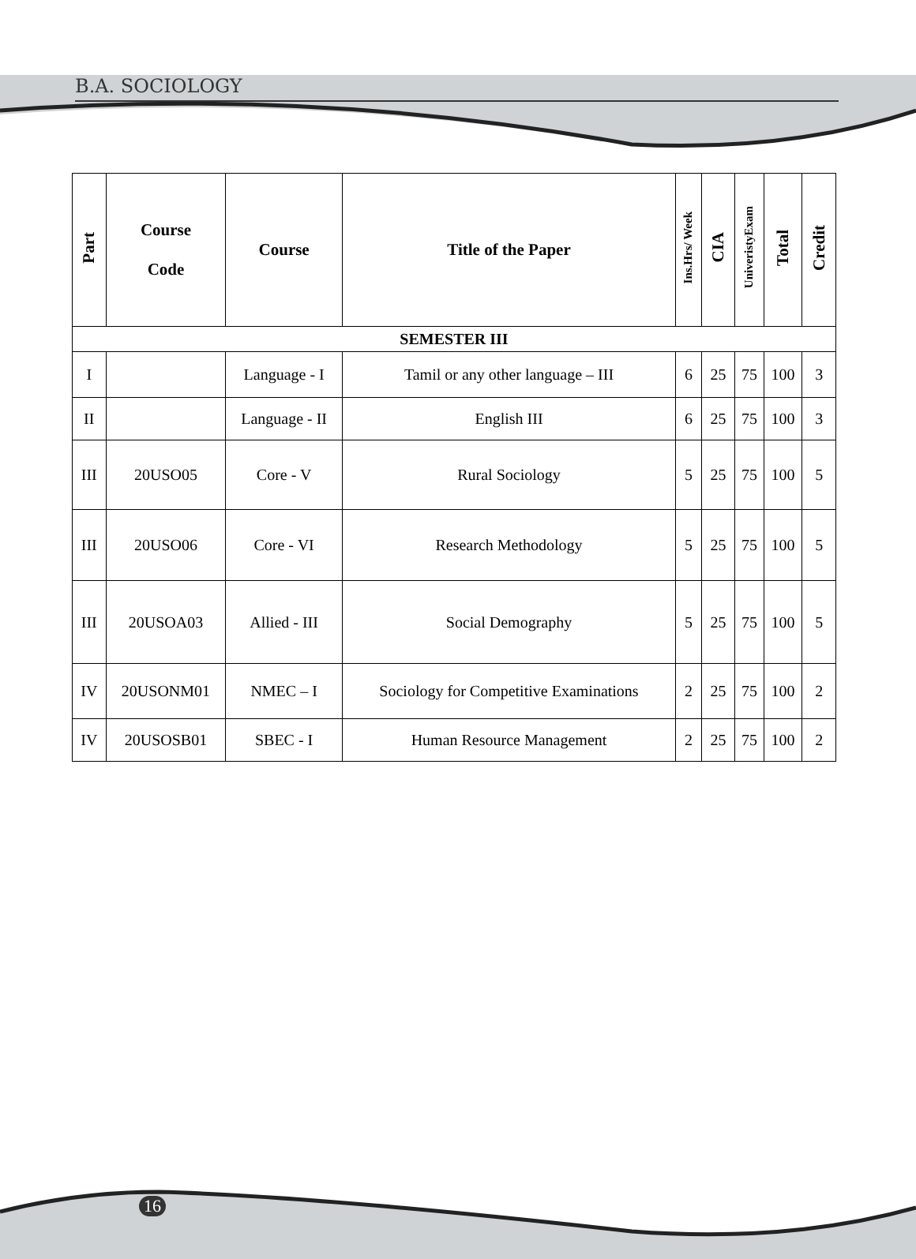B.A. SOCIOLOGY
| Part | Course Code | Course | Title of the Paper | Ins.Hrs/ Week | CIA | UniveristyExam | Total | Credit |
| --- | --- | --- | --- | --- | --- | --- | --- | --- |
| SEMESTER III | | | | | | | | |
| I | | Language - I | Tamil or any other language – III | 6 | 25 | 75 | 100 | 3 |
| II | | Language - II | English III | 6 | 25 | 75 | 100 | 3 |
| III | 20USO05 | Core - V | Rural Sociology | 5 | 25 | 75 | 100 | 5 |
| III | 20USO06 | Core - VI | Research Methodology | 5 | 25 | 75 | 100 | 5 |
| III | 20USOA03 | Allied - III | Social Demography | 5 | 25 | 75 | 100 | 5 |
| IV | 20USONM01 | NMEC – I | Sociology for Competitive Examinations | 2 | 25 | 75 | 100 | 2 |
| IV | 20USOSB01 | SBEC - I | Human Resource Management | 2 | 25 | 75 | 100 | 2 |
16